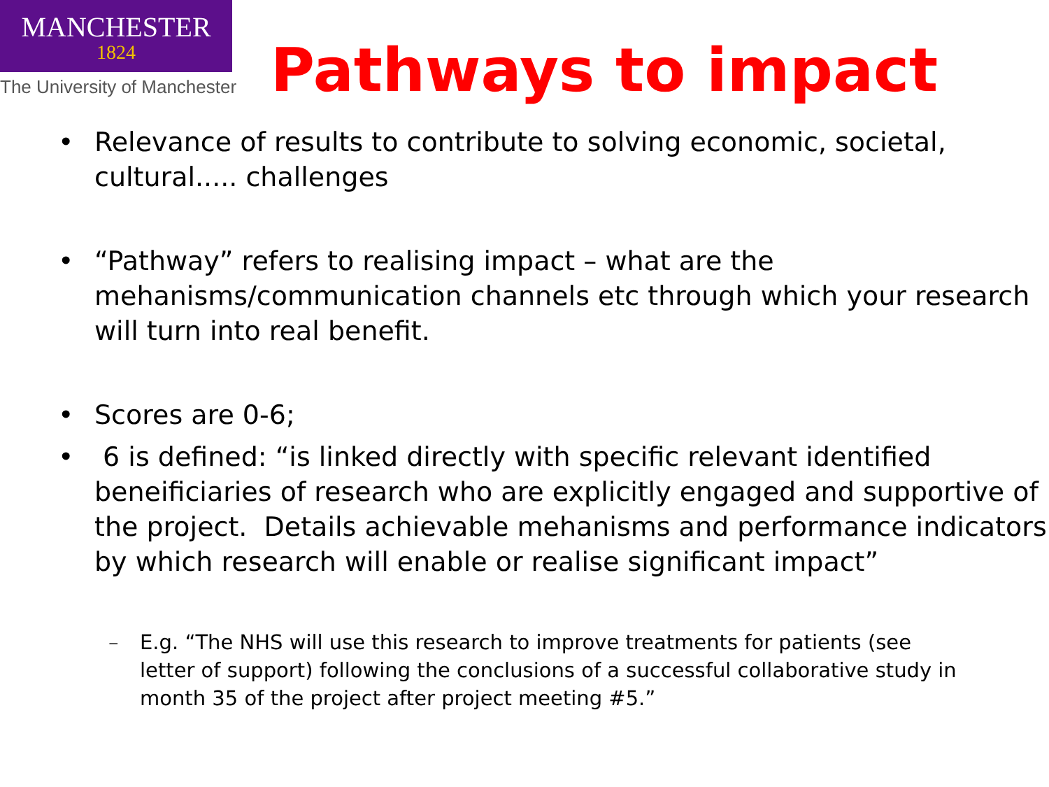MANCHESTER
1824
The University of Manchester
Pathways to impact
• Relevance of results to contribute to solving economic, societal, cultural..... challenges
• “Pathway” refers to realising impact – what are the mehanisms/communication channels etc through which your research will turn into real benefit.
• Scores are 0-6;
• 6 is defined: “is linked directly with specific relevant identified beneificiaries of research who are explicitly engaged and supportive of the project. Details achievable mehanisms and performance indicators by which research will enable or realise significant impact”
– E.g. “The NHS will use this research to improve treatments for patients (see letter of support) following the conclusions of a successful collaborative study in month 35 of the project after project meeting #5.”